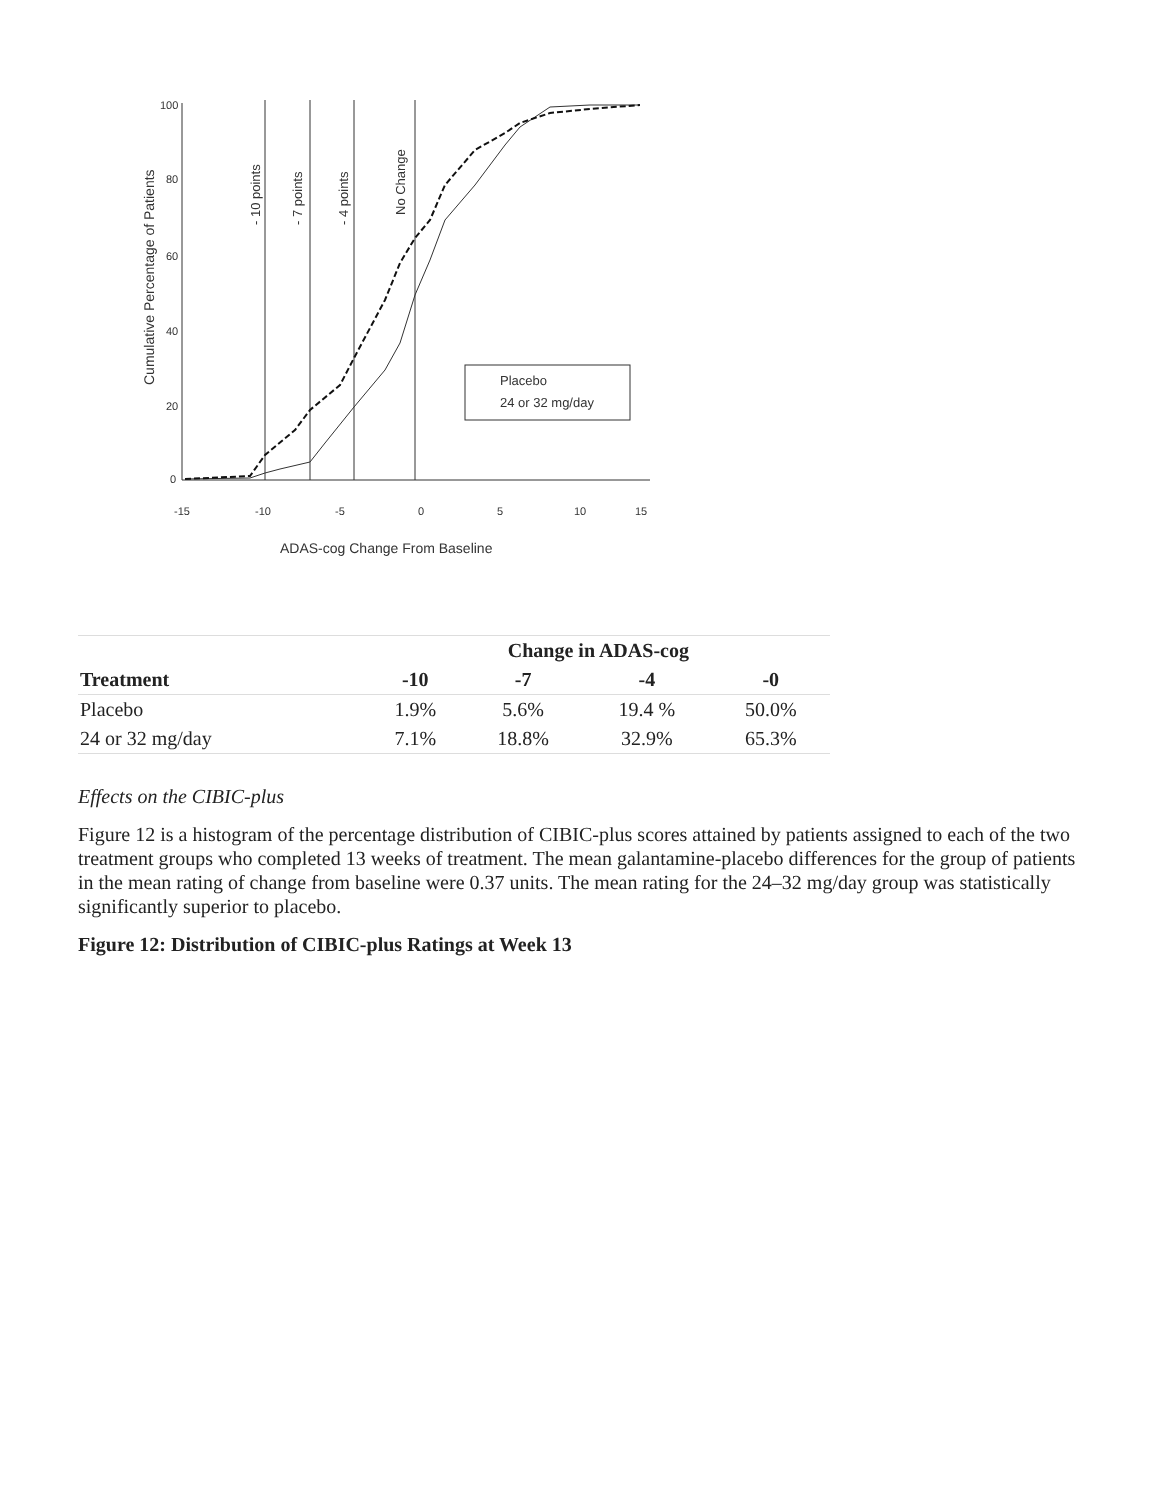100
80
60
40
20
0
-15
-10
-5
0
5
10
15
ADAS-cog Change From Baseline
Cumulative Percentage of Patients
- 10 points
- 7 points
- 4 points
No Change
Placebo
24 or 32 mg/day
| | Change in ADAS-cog | | | |
| Treatment | -10 | -7 | -4 | -0 |
| Placebo | 1.9% | 5.6% | 19.4 % | 50.0% |
| 24 or 32 mg/day | 7.1% | 18.8% | 32.9% | 65.3% |
Effects on the CIBIC-plus
Figure 12 is a histogram of the percentage distribution of CIBIC-plus scores attained by patients assigned to each of the two treatment groups who completed 13 weeks of treatment. The mean galantamine-placebo differences for the group of patients in the mean rating of change from baseline were 0.37 units. The mean rating for the 24–32 mg/day group was statistically significantly superior to placebo.
Figure 12: Distribution of CIBIC-plus Ratings at Week 13